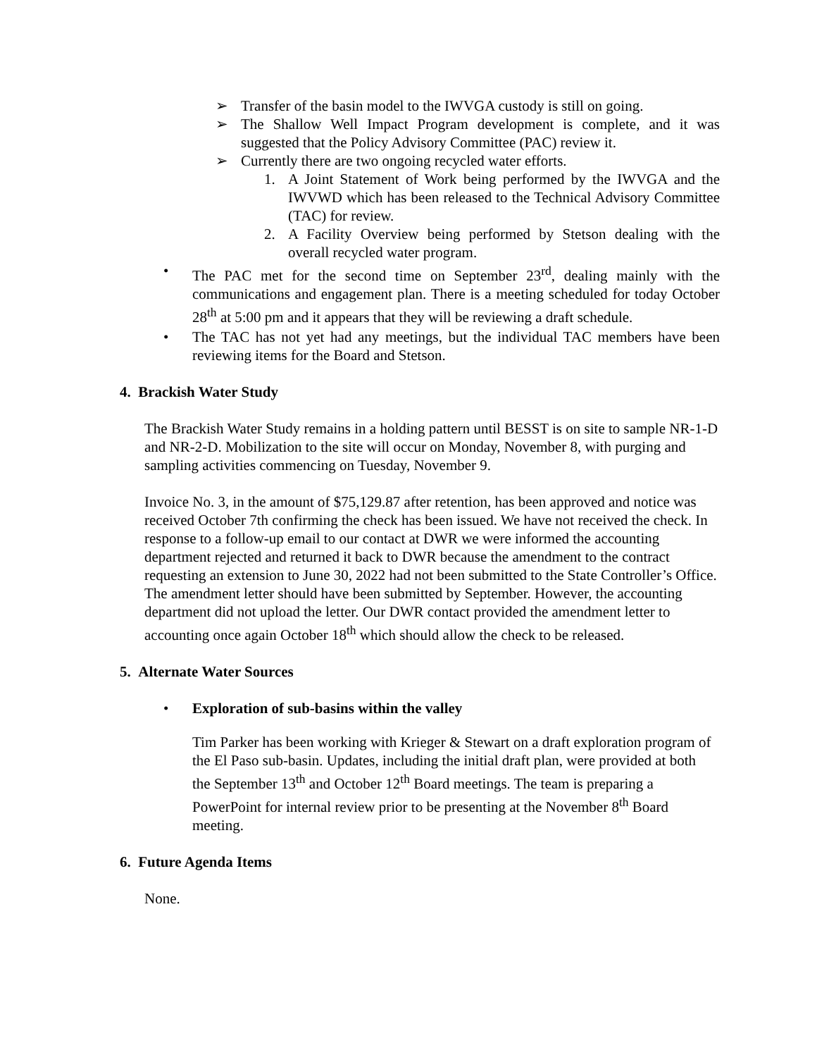➢ Transfer of the basin model to the IWVGA custody is still on going.
➢ The Shallow Well Impact Program development is complete, and it was suggested that the Policy Advisory Committee (PAC) review it.
➢ Currently there are two ongoing recycled water efforts.
1. A Joint Statement of Work being performed by the IWVGA and the IWVWD which has been released to the Technical Advisory Committee (TAC) for review.
2. A Facility Overview being performed by Stetson dealing with the overall recycled water program.
• The PAC met for the second time on September 23<sup>rd</sup>, dealing mainly with the communications and engagement plan. There is a meeting scheduled for today October 28<sup>th</sup> at 5:00 pm and it appears that they will be reviewing a draft schedule.
• The TAC has not yet had any meetings, but the individual TAC members have been reviewing items for the Board and Stetson.
4. Brackish Water Study
The Brackish Water Study remains in a holding pattern until BESST is on site to sample NR-1-D and NR-2-D. Mobilization to the site will occur on Monday, November 8, with purging and sampling activities commencing on Tuesday, November 9.
Invoice No. 3, in the amount of $75,129.87 after retention, has been approved and notice was received October 7th confirming the check has been issued. We have not received the check. In response to a follow-up email to our contact at DWR we were informed the accounting department rejected and returned it back to DWR because the amendment to the contract requesting an extension to June 30, 2022 had not been submitted to the State Controller’s Office. The amendment letter should have been submitted by September. However, the accounting department did not upload the letter. Our DWR contact provided the amendment letter to accounting once again October 18<sup>th</sup> which should allow the check to be released.
5. Alternate Water Sources
• Exploration of sub-basins within the valley
Tim Parker has been working with Krieger & Stewart on a draft exploration program of the El Paso sub-basin. Updates, including the initial draft plan, were provided at both the September 13<sup>th</sup> and October 12<sup>th</sup> Board meetings. The team is preparing a PowerPoint for internal review prior to be presenting at the November 8<sup>th</sup> Board meeting.
6. Future Agenda Items
None.